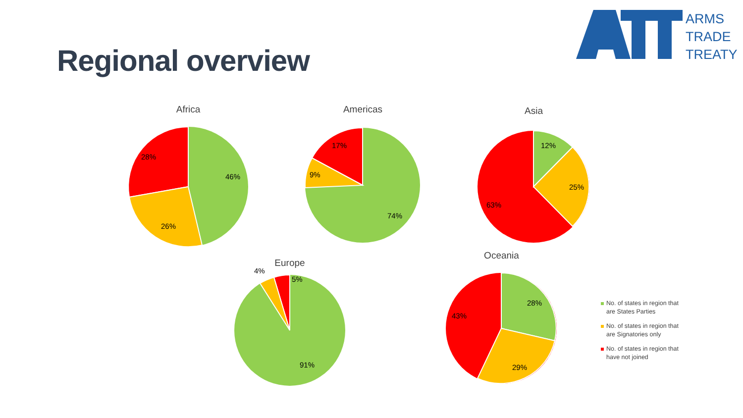Regional overview
ARMS
TRADE
TREATY
Africa
46%
26%
28%
Americas
74%
9%
17%
Asia
12%
25%
63%
Europe
91%
4%
5%
Oceania
28%
29%
43%
No. of states in region that are States Parties
No. of states in region that are Signatories only
No. of states in region that have not joined